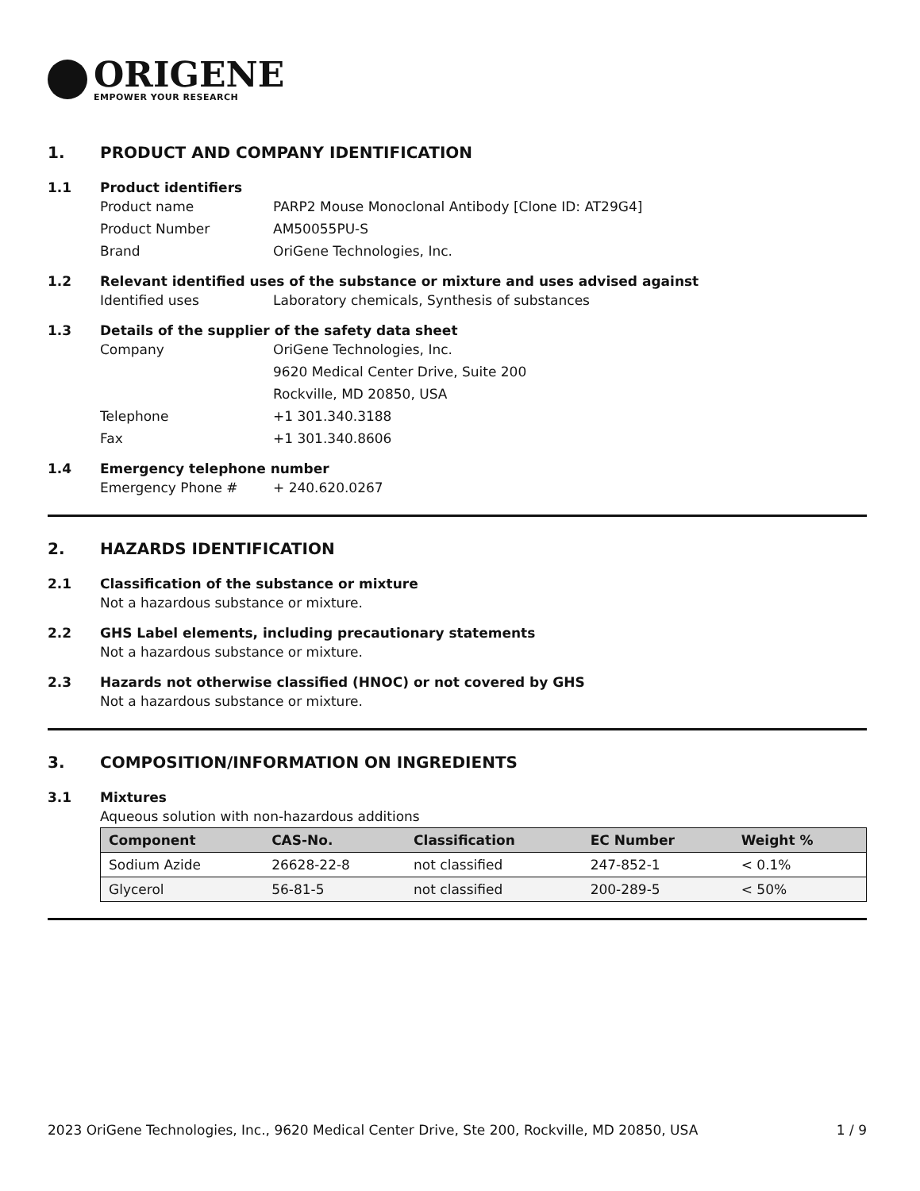ORIGENE
EMPOWER YOUR RESEARCH
1. PRODUCT AND COMPANY IDENTIFICATION
1.1 Product identifiers
Product name PARP2 Mouse Monoclonal Antibody [Clone ID: AT29G4]
Product Number AM50055PU-S
Brand OriGene Technologies, Inc.
1.2 Relevant identified uses of the substance or mixture and uses advised against
Identified uses Laboratory chemicals, Synthesis of substances
1.3 Details of the supplier of the safety data sheet
Company OriGene Technologies, Inc.
9620 Medical Center Drive, Suite 200
Rockville, MD 20850, USA
Telephone +1 301.340.3188
Fax +1 301.340.8606
1.4 Emergency telephone number
Emergency Phone # + 240.620.0267
2. HAZARDS IDENTIFICATION
2.1 Classification of the substance or mixture
Not a hazardous substance or mixture.
2.2 GHS Label elements, including precautionary statements
Not a hazardous substance or mixture.
2.3 Hazards not otherwise classified (HNOC) or not covered by GHS
Not a hazardous substance or mixture.
3. COMPOSITION/INFORMATION ON INGREDIENTS
3.1 Mixtures
Aqueous solution with non-hazardous additions
| Component | CAS-No. | Classification | EC Number | Weight % |
| --- | --- | --- | --- | --- |
| Sodium Azide | 26628-22-8 | not classified | 247-852-1 | < 0.1% |
| Glycerol | 56-81-5 | not classified | 200-289-5 | < 50% |
2023 OriGene Technologies, Inc., 9620 Medical Center Drive, Ste 200, Rockville, MD 20850, USA 1 / 9